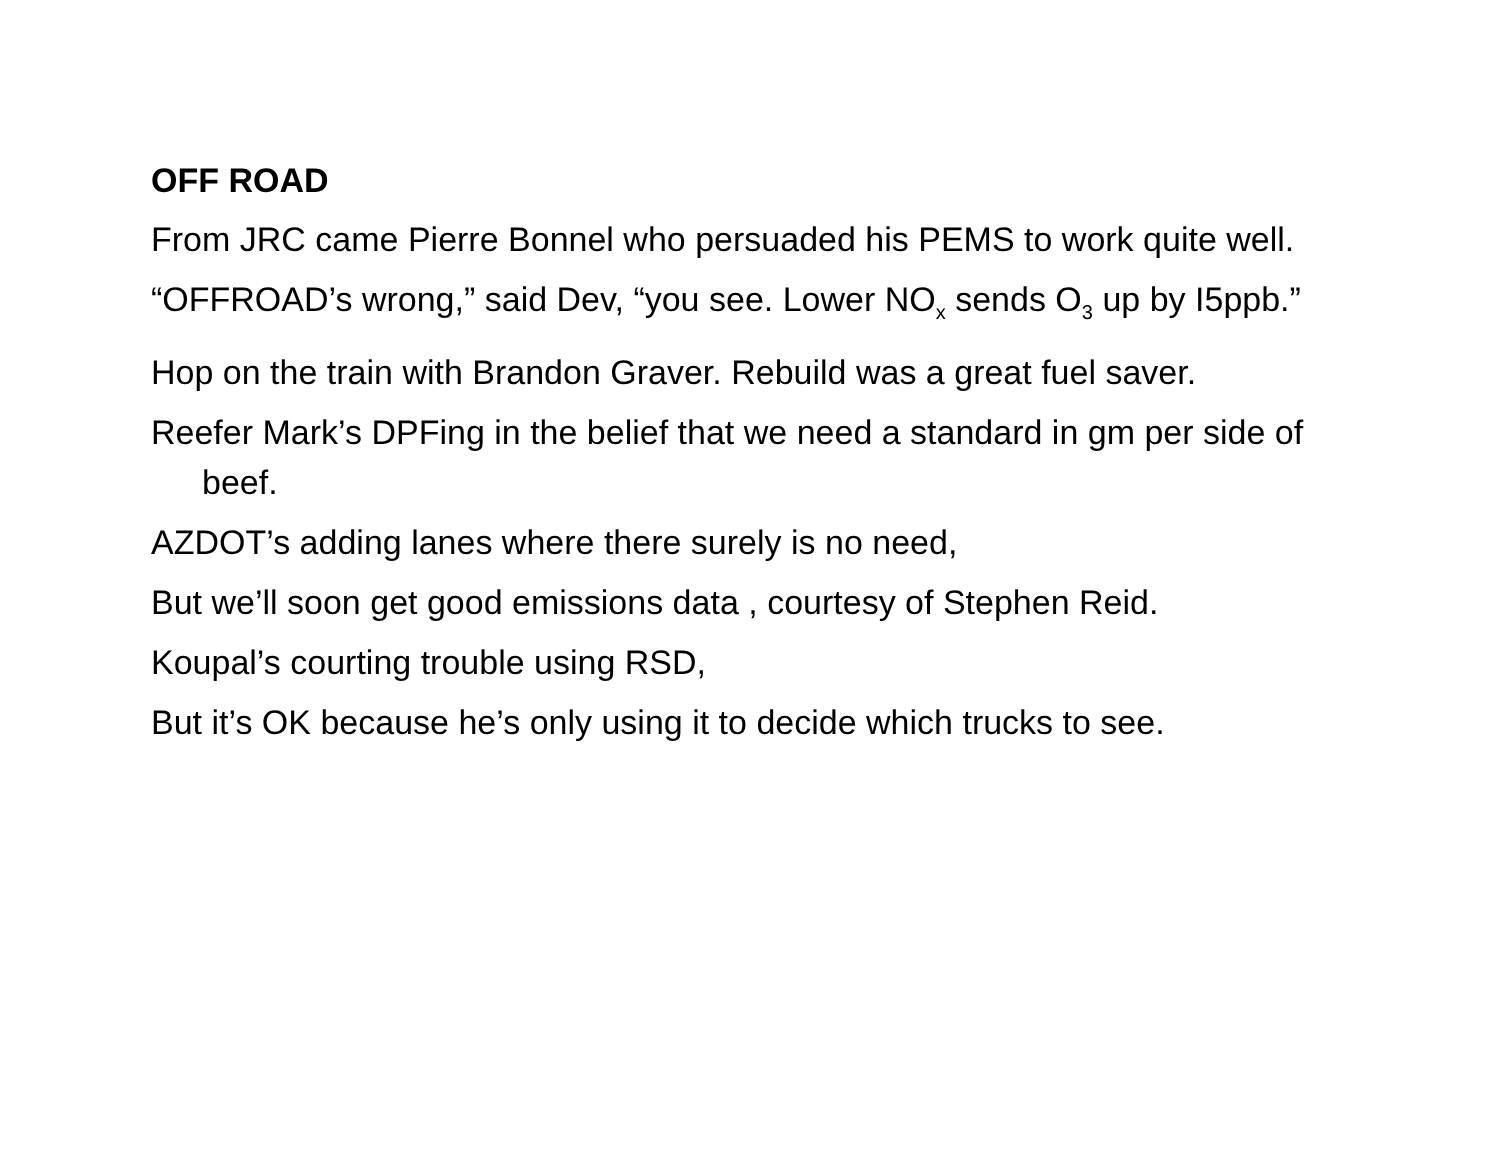OFF ROAD
From JRC came Pierre Bonnel who persuaded his PEMS to work quite well.
“OFFROAD’s wrong,” said Dev, “you see. Lower NO<sub>x</sub> sends O<sub>3</sub> up by I5ppb.”
Hop on the train with Brandon Graver. Rebuild was a great fuel saver.
Reefer Mark’s DPFing in the belief that we need a standard in gm per side of beef.
AZDOT’s adding lanes where there surely is no need,
But we’ll soon get good emissions data , courtesy of Stephen Reid.
Koupal’s courting trouble using RSD,
But it’s OK because he’s only using it to decide which trucks to see.